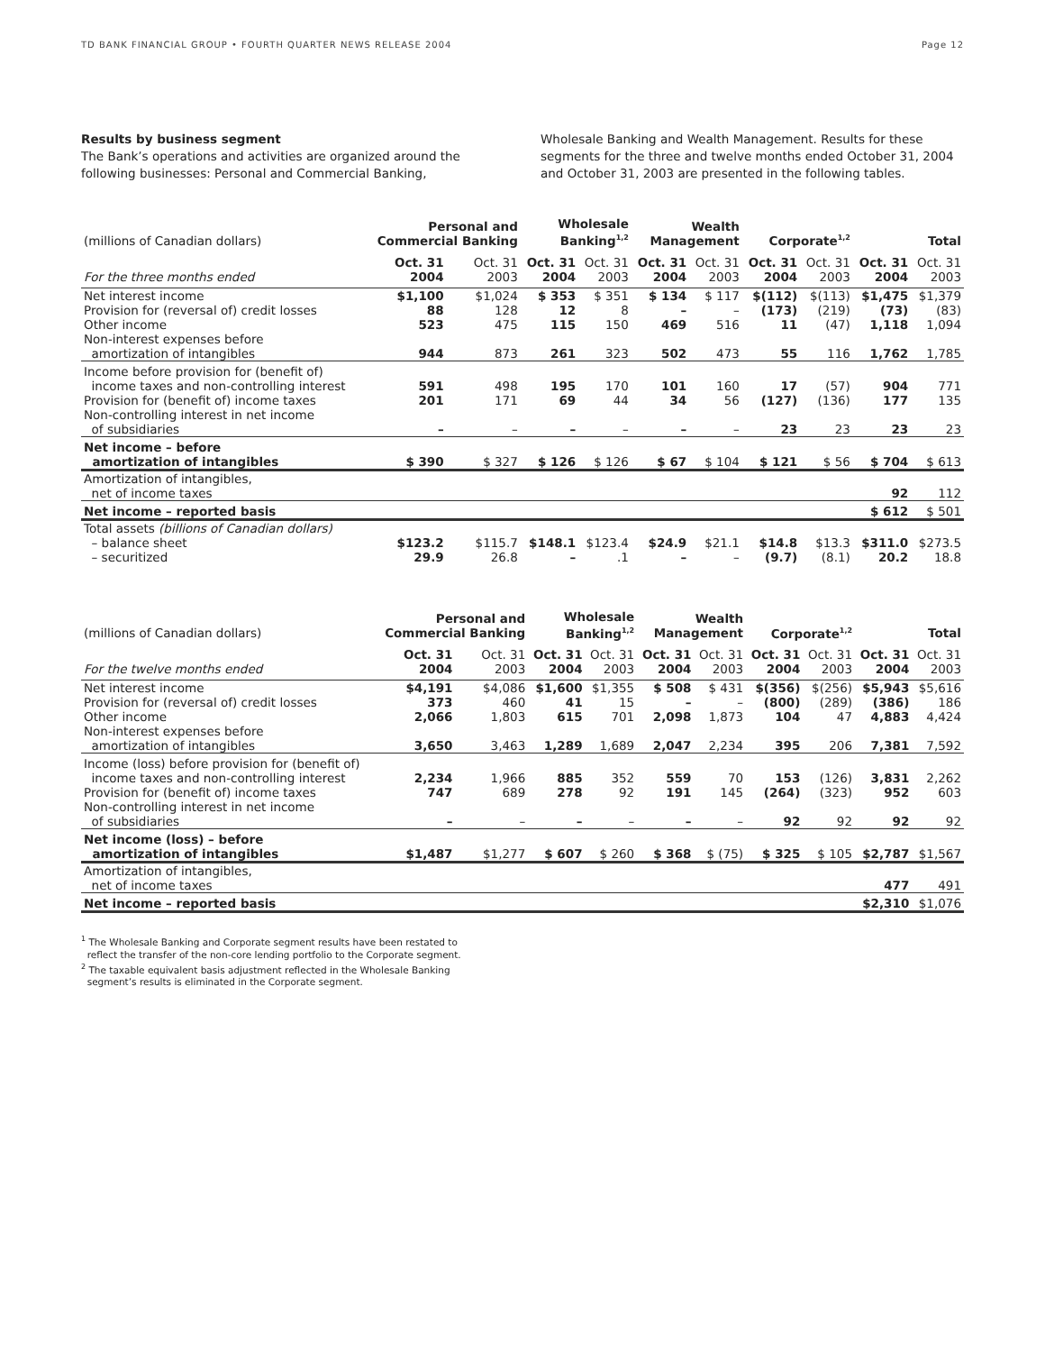TD BANK FINANCIAL GROUP • FOURTH QUARTER NEWS RELEASE 2004 Page 12
Results by business segment
The Bank’s operations and activities are organized around the following businesses: Personal and Commercial Banking,
Wholesale Banking and Wealth Management. Results for these segments for the three and twelve months ended October 31, 2004 and October 31, 2003 are presented in the following tables.
| (millions of Canadian dollars) | Personal and Commercial Banking | | Wholesale Banking<sup>1,2</sup> | | Wealth Management | | Corporate<sup>1,2</sup> | | Total | |
| --- | --- | --- | --- | --- | --- | --- | --- | --- | --- | --- |
| For the three months ended | Oct. 31 2004 | Oct. 31 2003 | Oct. 31 2004 | Oct. 31 2003 | Oct. 31 2004 | Oct. 31 2003 | Oct. 31 2004 | Oct. 31 2003 | Oct. 31 2004 | Oct. 31 2003 |
| Net interest income | $1,100 | $1,024 | $ 353 | $ 351 | $ 134 | $ 117 | $(112) | $(113) | $1,475 | $1,379 |
| Provision for (reversal of) credit losses | 88 | 128 | 12 | 8 | – | – | (173) | (219) | (73) | (83) |
| Other income | 523 | 475 | 115 | 150 | 469 | 516 | 11 | (47) | 1,118 | 1,094 |
| Non-interest expenses before amortization of intangibles | 944 | 873 | 261 | 323 | 502 | 473 | 55 | 116 | 1,762 | 1,785 |
| Income before provision for (benefit of) income taxes and non-controlling interest | 591 | 498 | 195 | 170 | 101 | 160 | 17 | (57) | 904 | 771 |
| Provision for (benefit of) income taxes | 201 | 171 | 69 | 44 | 34 | 56 | (127) | (136) | 177 | 135 |
| Non-controlling interest in net income of subsidiaries | – | – | – | – | – | – | 23 | 23 | 23 | 23 |
| Net income – before amortization of intangibles | $ 390 | $ 327 | $ 126 | $ 126 | $ 67 | $ 104 | $ 121 | $ 56 | $ 704 | $ 613 |
| Amortization of intangibles, net of income taxes | | | | | | | | | 92 | 112 |
| Net income – reported basis | | | | | | | | | $ 612 | $ 501 |
| Total assets (billions of Canadian dollars) – balance sheet – securitized | $123.2 29.9 | $115.7 26.8 | $148.1 – | $123.4 .1 | $24.9 – | $21.1 – | $14.8 (9.7) | $13.3 (8.1) | $311.0 20.2 | $273.5 18.8 |
| (millions of Canadian dollars) | Personal and Commercial Banking | | Wholesale Banking<sup>1,2</sup> | | Wealth Management | | Corporate<sup>1,2</sup> | | Total | |
| --- | --- | --- | --- | --- | --- | --- | --- | --- | --- | --- |
| For the twelve months ended | Oct. 31 2004 | Oct. 31 2003 | Oct. 31 2004 | Oct. 31 2003 | Oct. 31 2004 | Oct. 31 2003 | Oct. 31 2004 | Oct. 31 2003 | Oct. 31 2004 | Oct. 31 2003 |
| Net interest income | $4,191 | $4,086 | $1,600 | $1,355 | $ 508 | $ 431 | $(356) | $(256) | $5,943 | $5,616 |
| Provision for (reversal of) credit losses | 373 | 460 | 41 | 15 | – | – | (800) | (289) | (386) | 186 |
| Other income | 2,066 | 1,803 | 615 | 701 | 2,098 | 1,873 | 104 | 47 | 4,883 | 4,424 |
| Non-interest expenses before amortization of intangibles | 3,650 | 3,463 | 1,289 | 1,689 | 2,047 | 2,234 | 395 | 206 | 7,381 | 7,592 |
| Income (loss) before provision for (benefit of) income taxes and non-controlling interest | 2,234 | 1,966 | 885 | 352 | 559 | 70 | 153 | (126) | 3,831 | 2,262 |
| Provision for (benefit of) income taxes | 747 | 689 | 278 | 92 | 191 | 145 | (264) | (323) | 952 | 603 |
| Non-controlling interest in net income of subsidiaries | – | – | – | – | – | – | 92 | 92 | 92 | 92 |
| Net income (loss) – before amortization of intangibles | $1,487 | $1,277 | $ 607 | $ 260 | $ 368 | $ (75) | $ 325 | $ 105 | $2,787 | $1,567 |
| Amortization of intangibles, net of income taxes | | | | | | | | | 477 | 491 |
| Net income – reported basis | | | | | | | | | $2,310 | $1,076 |
<sup>1</sup> The Wholesale Banking and Corporate segment results have been restated to
reflect the transfer of the non-core lending portfolio to the Corporate segment.
<sup>2</sup> The taxable equivalent basis adjustment reflected in the Wholesale Banking
segment’s results is eliminated in the Corporate segment.